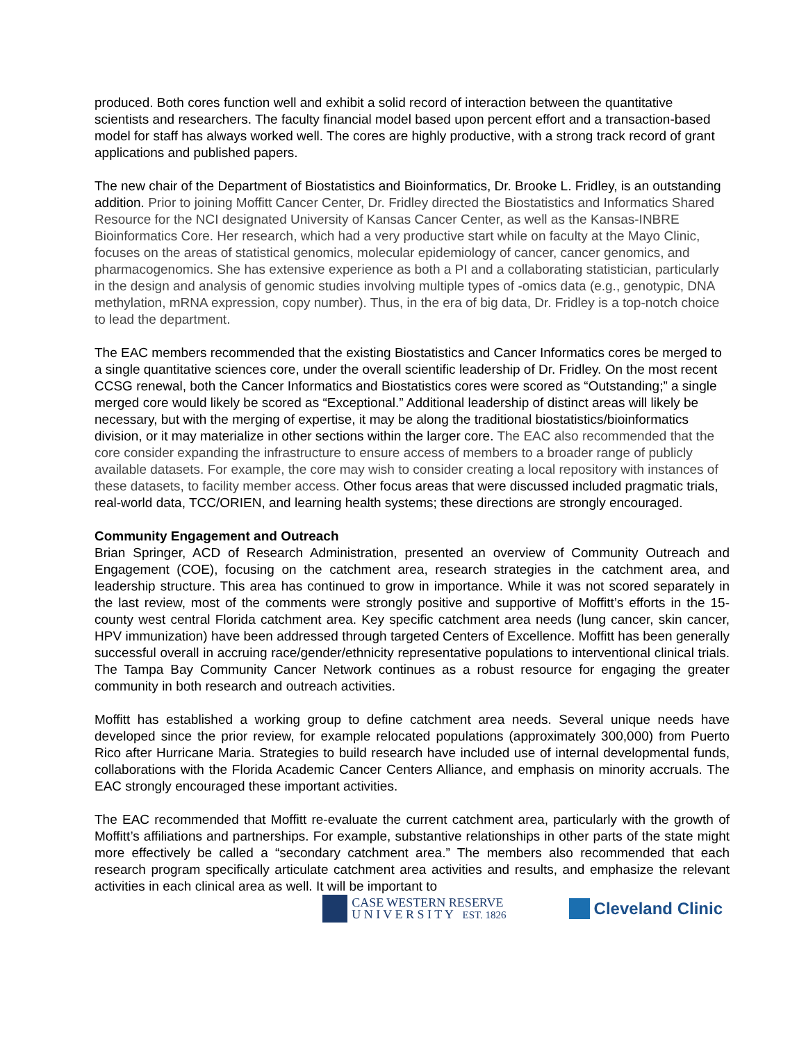produced. Both cores function well and exhibit a solid record of interaction between the quantitative scientists and researchers. The faculty financial model based upon percent effort and a transaction-based model for staff has always worked well. The cores are highly productive, with a strong track record of grant applications and published papers.
The new chair of the Department of Biostatistics and Bioinformatics, Dr. Brooke L. Fridley, is an outstanding addition. Prior to joining Moffitt Cancer Center, Dr. Fridley directed the Biostatistics and Informatics Shared Resource for the NCI designated University of Kansas Cancer Center, as well as the Kansas-INBRE Bioinformatics Core. Her research, which had a very productive start while on faculty at the Mayo Clinic, focuses on the areas of statistical genomics, molecular epidemiology of cancer, cancer genomics, and pharmacogenomics. She has extensive experience as both a PI and a collaborating statistician, particularly in the design and analysis of genomic studies involving multiple types of -omics data (e.g., genotypic, DNA methylation, mRNA expression, copy number). Thus, in the era of big data, Dr. Fridley is a top-notch choice to lead the department.
The EAC members recommended that the existing Biostatistics and Cancer Informatics cores be merged to a single quantitative sciences core, under the overall scientific leadership of Dr. Fridley. On the most recent CCSG renewal, both the Cancer Informatics and Biostatistics cores were scored as “Outstanding;” a single merged core would likely be scored as “Exceptional.” Additional leadership of distinct areas will likely be necessary, but with the merging of expertise, it may be along the traditional biostatistics/bioinformatics division, or it may materialize in other sections within the larger core. The EAC also recommended that the core consider expanding the infrastructure to ensure access of members to a broader range of publicly available datasets. For example, the core may wish to consider creating a local repository with instances of these datasets, to facility member access. Other focus areas that were discussed included pragmatic trials, real-world data, TCC/ORIEN, and learning health systems; these directions are strongly encouraged.
Community Engagement and Outreach
Brian Springer, ACD of Research Administration, presented an overview of Community Outreach and Engagement (COE), focusing on the catchment area, research strategies in the catchment area, and leadership structure. This area has continued to grow in importance. While it was not scored separately in the last review, most of the comments were strongly positive and supportive of Moffitt’s efforts in the 15-county west central Florida catchment area. Key specific catchment area needs (lung cancer, skin cancer, HPV immunization) have been addressed through targeted Centers of Excellence. Moffitt has been generally successful overall in accruing race/gender/ethnicity representative populations to interventional clinical trials. The Tampa Bay Community Cancer Network continues as a robust resource for engaging the greater community in both research and outreach activities.
Moffitt has established a working group to define catchment area needs. Several unique needs have developed since the prior review, for example relocated populations (approximately 300,000) from Puerto Rico after Hurricane Maria. Strategies to build research have included use of internal developmental funds, collaborations with the Florida Academic Cancer Centers Alliance, and emphasis on minority accruals. The EAC strongly encouraged these important activities.
The EAC recommended that Moffitt re-evaluate the current catchment area, particularly with the growth of Moffitt’s affiliations and partnerships. For example, substantive relationships in other parts of the state might more effectively be called a “secondary catchment area.” The members also recommended that each research program specifically articulate catchment area activities and results, and emphasize the relevant activities in each clinical area as well. It will be important to
CASE WESTERN RESERVE
U N I V E R S I T Y EST. 1826
Cleveland Clinic